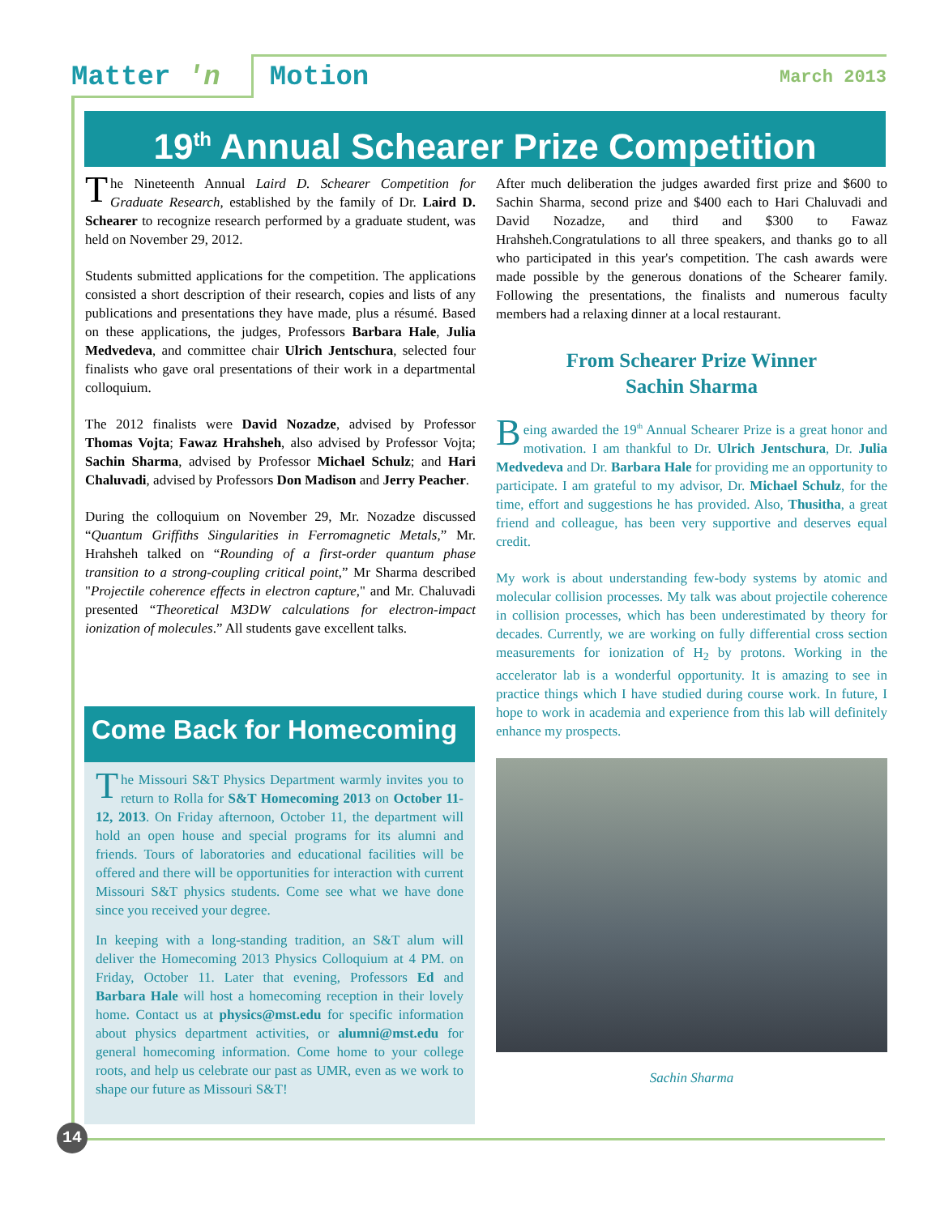Matter 'n Motion
March 2013
19<sup>th</sup> Annual Schearer Prize Competition
The Nineteenth Annual Laird D. Schearer Competition for Graduate Research, established by the family of Dr. Laird D. Schearer to recognize research performed by a graduate student, was held on November 29, 2012.
Students submitted applications for the competition. The applications consisted a short description of their research, copies and lists of any publications and presentations they have made, plus a résumé. Based on these applications, the judges, Professors Barbara Hale, Julia Medvedeva, and committee chair Ulrich Jentschura, selected four finalists who gave oral presentations of their work in a departmental colloquium.
The 2012 finalists were David Nozadze, advised by Professor Thomas Vojta; Fawaz Hrahsheh, also advised by Professor Vojta; Sachin Sharma, advised by Professor Michael Schulz; and Hari Chaluvadi, advised by Professors Don Madison and Jerry Peacher.
During the colloquium on November 29, Mr. Nozadze discussed “Quantum Griffiths Singularities in Ferromagnetic Metals,” Mr. Hrahsheh talked on “Rounding of a first-order quantum phase transition to a strong-coupling critical point,” Mr Sharma described "Projectile coherence effects in electron capture," and Mr. Chaluvadi presented “Theoretical M3DW calculations for electron-impact ionization of molecules.” All students gave excellent talks.
Come Back for Homecoming
The Missouri S&T Physics Department warmly invites you to return to Rolla for S&T Homecoming 2013 on October 11-12, 2013. On Friday afternoon, October 11, the department will hold an open house and special programs for its alumni and friends. Tours of laboratories and educational facilities will be offered and there will be opportunities for interaction with current Missouri S&T physics students. Come see what we have done since you received your degree.
In keeping with a long-standing tradition, an S&T alum will deliver the Homecoming 2013 Physics Colloquium at 4 PM. on Friday, October 11. Later that evening, Professors Ed and Barbara Hale will host a homecoming reception in their lovely home. Contact us at physics@mst.edu for specific information about physics department activities, or alumni@mst.edu for general homecoming information. Come home to your college roots, and help us celebrate our past as UMR, even as we work to shape our future as Missouri S&T!
After much deliberation the judges awarded first prize and $600 to Sachin Sharma, second prize and $400 each to Hari Chaluvadi and David Nozadze, and third and $300 to Fawaz Hrahsheh.Congratulations to all three speakers, and thanks go to all who participated in this year's competition. The cash awards were made possible by the generous donations of the Schearer family. Following the presentations, the finalists and numerous faculty members had a relaxing dinner at a local restaurant.
From Schearer Prize Winner
Sachin Sharma
Being awarded the 19<sup>th</sup> Annual Schearer Prize is a great honor and motivation. I am thankful to Dr. Ulrich Jentschura, Dr. Julia Medvedeva and Dr. Barbara Hale for providing me an opportunity to participate. I am grateful to my advisor, Dr. Michael Schulz, for the time, effort and suggestions he has provided. Also, Thusitha, a great friend and colleague, has been very supportive and deserves equal credit.
My work is about understanding few-body systems by atomic and molecular collision processes. My talk was about projectile coherence in collision processes, which has been underestimated by theory for decades. Currently, we are working on fully differential cross section measurements for ionization of H<sub>2</sub> by protons. Working in the accelerator lab is a wonderful opportunity. It is amazing to see in practice things which I have studied during course work. In future, I hope to work in academia and experience from this lab will definitely enhance my prospects.
Sachin Sharma
14